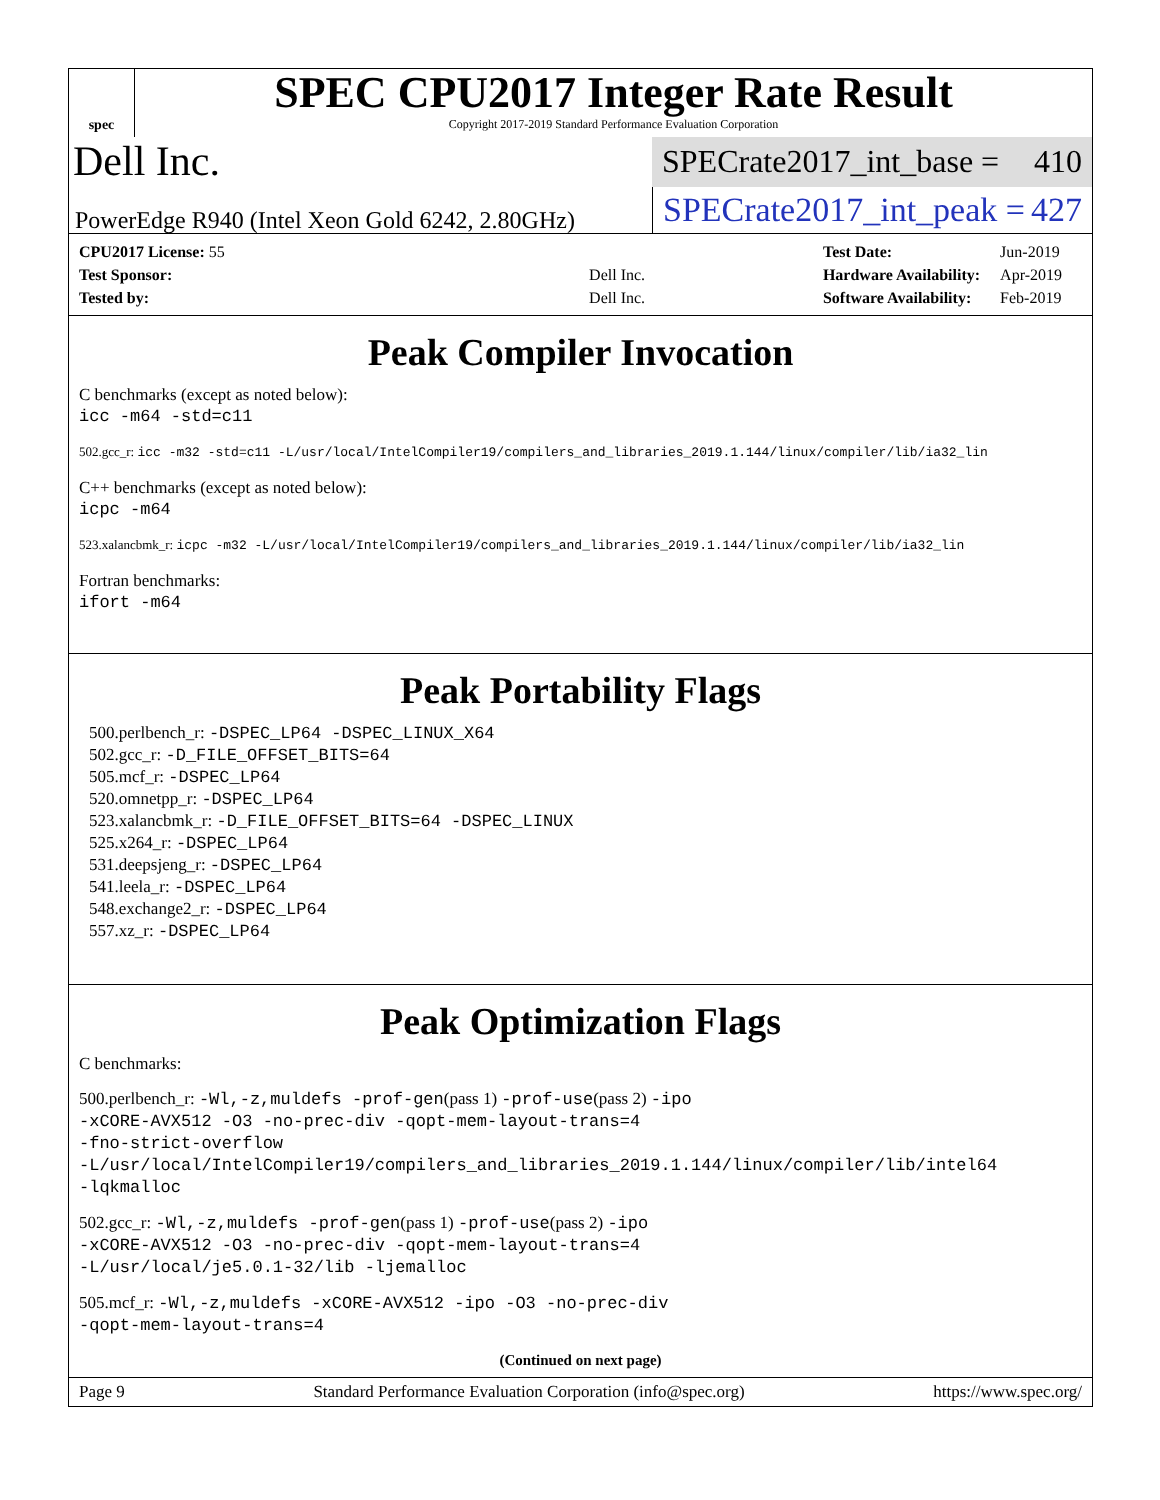spec
SPEC CPU2017 Integer Rate Result
Copyright 2017-2019 Standard Performance Evaluation Corporation
Dell Inc.
SPECrate2017_int_base = 410
PowerEdge R940 (Intel Xeon Gold 6242, 2.80GHz)
SPECrate2017_int_peak = 427
| CPU2017 License: 55 | |
| Test Sponsor: | Dell Inc. |
| Tested by: | Dell Inc. |
| Test Date: | Jun-2019 |
| Hardware Availability: | Apr-2019 |
| Software Availability: | Feb-2019 |
Peak Compiler Invocation
C benchmarks (except as noted below):
icc -m64 -std=c11
502.gcc_r: icc -m32 -std=c11 -L/usr/local/IntelCompiler19/compilers_and_libraries_2019.1.144/linux/compiler/lib/ia32_lin
C++ benchmarks (except as noted below):
icpc -m64
523.xalancbmk_r: icpc -m32 -L/usr/local/IntelCompiler19/compilers_and_libraries_2019.1.144/linux/compiler/lib/ia32_lin
Fortran benchmarks:
ifort -m64
Peak Portability Flags
500.perlbench_r: -DSPEC_LP64 -DSPEC_LINUX_X64
502.gcc_r: -D_FILE_OFFSET_BITS=64
505.mcf_r: -DSPEC_LP64
520.omnetpp_r: -DSPEC_LP64
523.xalancbmk_r: -D_FILE_OFFSET_BITS=64 -DSPEC_LINUX
525.x264_r: -DSPEC_LP64
531.deepsjeng_r: -DSPEC_LP64
541.leela_r: -DSPEC_LP64
548.exchange2_r: -DSPEC_LP64
557.xz_r: -DSPEC_LP64
Peak Optimization Flags
C benchmarks:
500.perlbench_r: -Wl,-z,muldefs -prof-gen(pass 1) -prof-use(pass 2) -ipo
-xCORE-AVX512 -O3 -no-prec-div -qopt-mem-layout-trans=4
-fno-strict-overflow
-L/usr/local/IntelCompiler19/compilers_and_libraries_2019.1.144/linux/compiler/lib/intel64
-lqkmalloc
502.gcc_r: -Wl,-z,muldefs -prof-gen(pass 1) -prof-use(pass 2) -ipo
-xCORE-AVX512 -O3 -no-prec-div -qopt-mem-layout-trans=4
-L/usr/local/je5.0.1-32/lib -ljemalloc
505.mcf_r: -Wl,-z,muldefs -xCORE-AVX512 -ipo -O3 -no-prec-div
-qopt-mem-layout-trans=4
(Continued on next page)
Page 9 Standard Performance Evaluation Corporation (info@spec.org) https://www.spec.org/